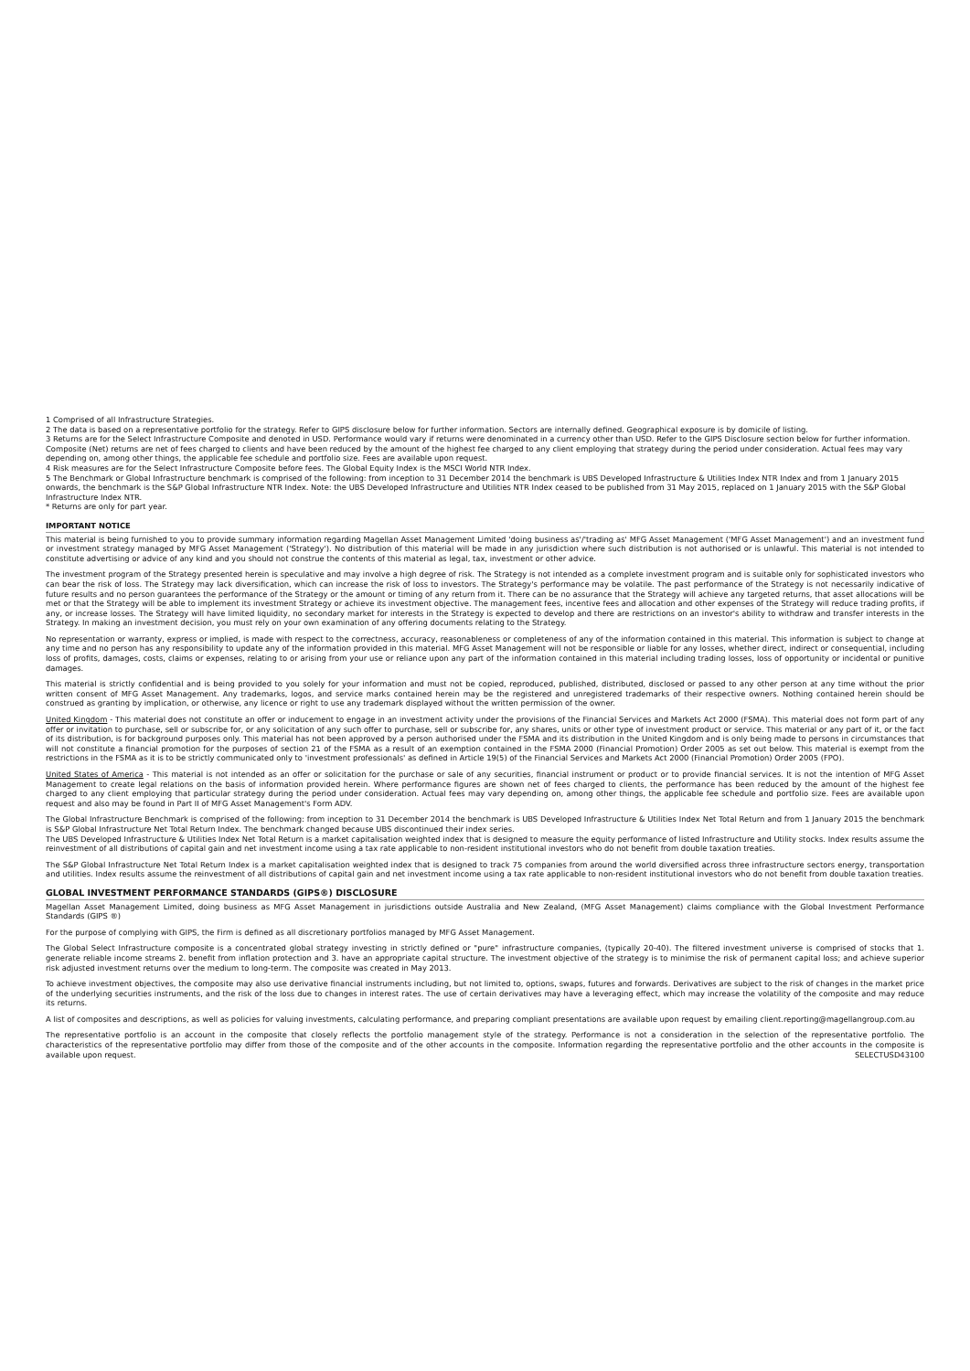1 Comprised of all Infrastructure Strategies.
2 The data is based on a representative portfolio for the strategy. Refer to GIPS disclosure below for further information. Sectors are internally defined. Geographical exposure is by domicile of listing.
3 Returns are for the Select Infrastructure Composite and denoted in USD. Performance would vary if returns were denominated in a currency other than USD. Refer to the GIPS Disclosure section below for further information. Composite (Net) returns are net of fees charged to clients and have been reduced by the amount of the highest fee charged to any client employing that strategy during the period under consideration. Actual fees may vary depending on, among other things, the applicable fee schedule and portfolio size. Fees are available upon request.
4 Risk measures are for the Select Infrastructure Composite before fees. The Global Equity Index is the MSCI World NTR Index.
5 The Benchmark or Global Infrastructure benchmark is comprised of the following: from inception to 31 December 2014 the benchmark is UBS Developed Infrastructure & Utilities Index NTR Index and from 1 January 2015 onwards, the benchmark is the S&P Global Infrastructure NTR Index. Note: the UBS Developed Infrastructure and Utilities NTR Index ceased to be published from 31 May 2015, replaced on 1 January 2015 with the S&P Global Infrastructure Index NTR.
* Returns are only for part year.
IMPORTANT NOTICE
This material is being furnished to you to provide summary information regarding Magellan Asset Management Limited 'doing business as'/'trading as' MFG Asset Management ('MFG Asset Management') and an investment fund or investment strategy managed by MFG Asset Management ('Strategy'). No distribution of this material will be made in any jurisdiction where such distribution is not authorised or is unlawful. This material is not intended to constitute advertising or advice of any kind and you should not construe the contents of this material as legal, tax, investment or other advice.
The investment program of the Strategy presented herein is speculative and may involve a high degree of risk. The Strategy is not intended as a complete investment program and is suitable only for sophisticated investors who can bear the risk of loss. The Strategy may lack diversification, which can increase the risk of loss to investors. The Strategy's performance may be volatile. The past performance of the Strategy is not necessarily indicative of future results and no person guarantees the performance of the Strategy or the amount or timing of any return from it. There can be no assurance that the Strategy will achieve any targeted returns, that asset allocations will be met or that the Strategy will be able to implement its investment Strategy or achieve its investment objective. The management fees, incentive fees and allocation and other expenses of the Strategy will reduce trading profits, if any, or increase losses. The Strategy will have limited liquidity, no secondary market for interests in the Strategy is expected to develop and there are restrictions on an investor's ability to withdraw and transfer interests in the Strategy. In making an investment decision, you must rely on your own examination of any offering documents relating to the Strategy.
No representation or warranty, express or implied, is made with respect to the correctness, accuracy, reasonableness or completeness of any of the information contained in this material. This information is subject to change at any time and no person has any responsibility to update any of the information provided in this material. MFG Asset Management will not be responsible or liable for any losses, whether direct, indirect or consequential, including loss of profits, damages, costs, claims or expenses, relating to or arising from your use or reliance upon any part of the information contained in this material including trading losses, loss of opportunity or incidental or punitive damages.
This material is strictly confidential and is being provided to you solely for your information and must not be copied, reproduced, published, distributed, disclosed or passed to any other person at any time without the prior written consent of MFG Asset Management. Any trademarks, logos, and service marks contained herein may be the registered and unregistered trademarks of their respective owners. Nothing contained herein should be construed as granting by implication, or otherwise, any licence or right to use any trademark displayed without the written permission of the owner.
United Kingdom - This material does not constitute an offer or inducement to engage in an investment activity under the provisions of the Financial Services and Markets Act 2000 (FSMA). This material does not form part of any offer or invitation to purchase, sell or subscribe for, or any solicitation of any such offer to purchase, sell or subscribe for, any shares, units or other type of investment product or service. This material or any part of it, or the fact of its distribution, is for background purposes only. This material has not been approved by a person authorised under the FSMA and its distribution in the United Kingdom and is only being made to persons in circumstances that will not constitute a financial promotion for the purposes of section 21 of the FSMA as a result of an exemption contained in the FSMA 2000 (Financial Promotion) Order 2005 as set out below. This material is exempt from the restrictions in the FSMA as it is to be strictly communicated only to 'investment professionals' as defined in Article 19(5) of the Financial Services and Markets Act 2000 (Financial Promotion) Order 2005 (FPO).
United States of America - This material is not intended as an offer or solicitation for the purchase or sale of any securities, financial instrument or product or to provide financial services. It is not the intention of MFG Asset Management to create legal relations on the basis of information provided herein. Where performance figures are shown net of fees charged to clients, the performance has been reduced by the amount of the highest fee charged to any client employing that particular strategy during the period under consideration. Actual fees may vary depending on, among other things, the applicable fee schedule and portfolio size. Fees are available upon request and also may be found in Part II of MFG Asset Management's Form ADV.
The Global Infrastructure Benchmark is comprised of the following: from inception to 31 December 2014 the benchmark is UBS Developed Infrastructure & Utilities Index Net Total Return and from 1 January 2015 the benchmark is S&P Global Infrastructure Net Total Return Index. The benchmark changed because UBS discontinued their index series.
The UBS Developed Infrastructure & Utilities Index Net Total Return is a market capitalisation weighted index that is designed to measure the equity performance of listed Infrastructure and Utility stocks. Index results assume the reinvestment of all distributions of capital gain and net investment income using a tax rate applicable to non-resident institutional investors who do not benefit from double taxation treaties.
The S&P Global Infrastructure Net Total Return Index is a market capitalisation weighted index that is designed to track 75 companies from around the world diversified across three infrastructure sectors energy, transportation and utilities. Index results assume the reinvestment of all distributions of capital gain and net investment income using a tax rate applicable to non-resident institutional investors who do not benefit from double taxation treaties.
GLOBAL INVESTMENT PERFORMANCE STANDARDS (GIPS®) DISCLOSURE
Magellan Asset Management Limited, doing business as MFG Asset Management in jurisdictions outside Australia and New Zealand, (MFG Asset Management) claims compliance with the Global Investment Performance Standards (GIPS ®)
For the purpose of complying with GIPS, the Firm is defined as all discretionary portfolios managed by MFG Asset Management.
The Global Select Infrastructure composite is a concentrated global strategy investing in strictly defined or "pure" infrastructure companies, (typically 20-40). The filtered investment universe is comprised of stocks that 1. generate reliable income streams 2. benefit from inflation protection and 3. have an appropriate capital structure. The investment objective of the strategy is to minimise the risk of permanent capital loss; and achieve superior risk adjusted investment returns over the medium to long-term. The composite was created in May 2013.
To achieve investment objectives, the composite may also use derivative financial instruments including, but not limited to, options, swaps, futures and forwards. Derivatives are subject to the risk of changes in the market price of the underlying securities instruments, and the risk of the loss due to changes in interest rates. The use of certain derivatives may have a leveraging effect, which may increase the volatility of the composite and may reduce its returns.
A list of composites and descriptions, as well as policies for valuing investments, calculating performance, and preparing compliant presentations are available upon request by emailing client.reporting@magellangroup.com.au
The representative portfolio is an account in the composite that closely reflects the portfolio management style of the strategy. Performance is not a consideration in the selection of the representative portfolio. The characteristics of the representative portfolio may differ from those of the composite and of the other accounts in the composite. Information regarding the representative portfolio and the other accounts in the composite is available upon request. SELECTUSD43100